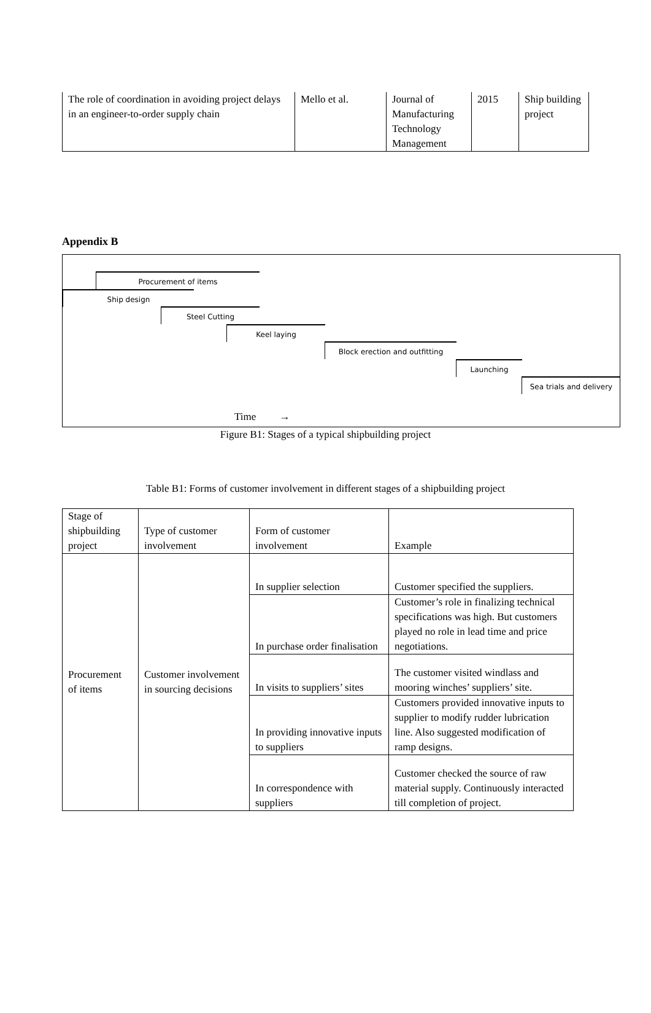| The role of coordination in avoiding project delays in an engineer-to-order supply chain | Mello et al. | Journal of Manufacturing Technology Management | 2015 | Ship building project |
Appendix B
Procurement of items
Ship design
Steel Cutting
Keel laying
Block erection and outfitting
Launching
Sea trials and delivery
Time →
Figure B1: Stages of a typical shipbuilding project
Table B1: Forms of customer involvement in different stages of a shipbuilding project
| Stage of shipbuilding project | Type of customer involvement | Form of customer involvement | Example |
| Procurement of items | Customer involvement in sourcing decisions | In supplier selection | Customer specified the suppliers. |
| | | In purchase order finalisation | Customer’s role in finalizing technical specifications was high. But customers played no role in lead time and price negotiations. |
| | | In visits to suppliers’ sites | The customer visited windlass and mooring winches’ suppliers’ site. |
| | | In providing innovative inputs to suppliers | Customers provided innovative inputs to supplier to modify rudder lubrication line. Also suggested modification of ramp designs. |
| | | In correspondence with suppliers | Customer checked the source of raw material supply. Continuously interacted till completion of project. |